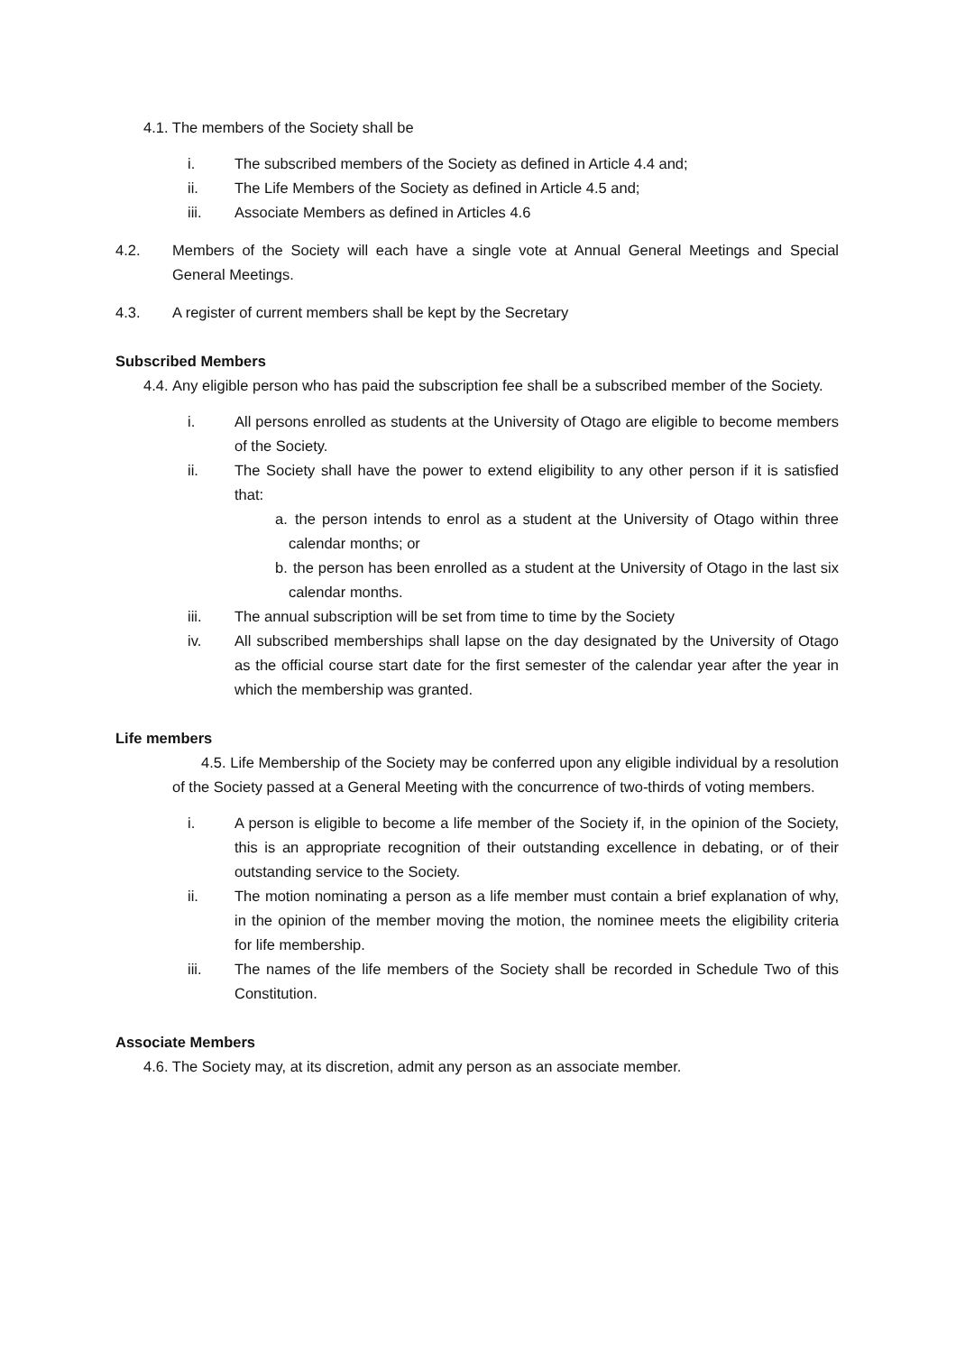4.1. The members of the Society shall be
i. The subscribed members of the Society as defined in Article 4.4 and;
ii. The Life Members of the Society as defined in Article 4.5 and;
iii. Associate Members as defined in Articles 4.6
4.2. Members of the Society will each have a single vote at Annual General Meetings and Special General Meetings.
4.3. A register of current members shall be kept by the Secretary
Subscribed Members
4.4. Any eligible person who has paid the subscription fee shall be a subscribed member of the Society.
i. All persons enrolled as students at the University of Otago are eligible to become members of the Society.
ii. The Society shall have the power to extend eligibility to any other person if it is satisfied that:
a. the person intends to enrol as a student at the University of Otago within three calendar months; or
b. the person has been enrolled as a student at the University of Otago in the last six calendar months.
iii. The annual subscription will be set from time to time by the Society
iv. All subscribed memberships shall lapse on the day designated by the University of Otago as the official course start date for the first semester of the calendar year after the year in which the membership was granted.
Life members
4.5. Life Membership of the Society may be conferred upon any eligible individual by a resolution of the Society passed at a General Meeting with the concurrence of two-thirds of voting members.
i. A person is eligible to become a life member of the Society if, in the opinion of the Society, this is an appropriate recognition of their outstanding excellence in debating, or of their outstanding service to the Society.
ii. The motion nominating a person as a life member must contain a brief explanation of why, in the opinion of the member moving the motion, the nominee meets the eligibility criteria for life membership.
iii. The names of the life members of the Society shall be recorded in Schedule Two of this Constitution.
Associate Members
4.6. The Society may, at its discretion, admit any person as an associate member.